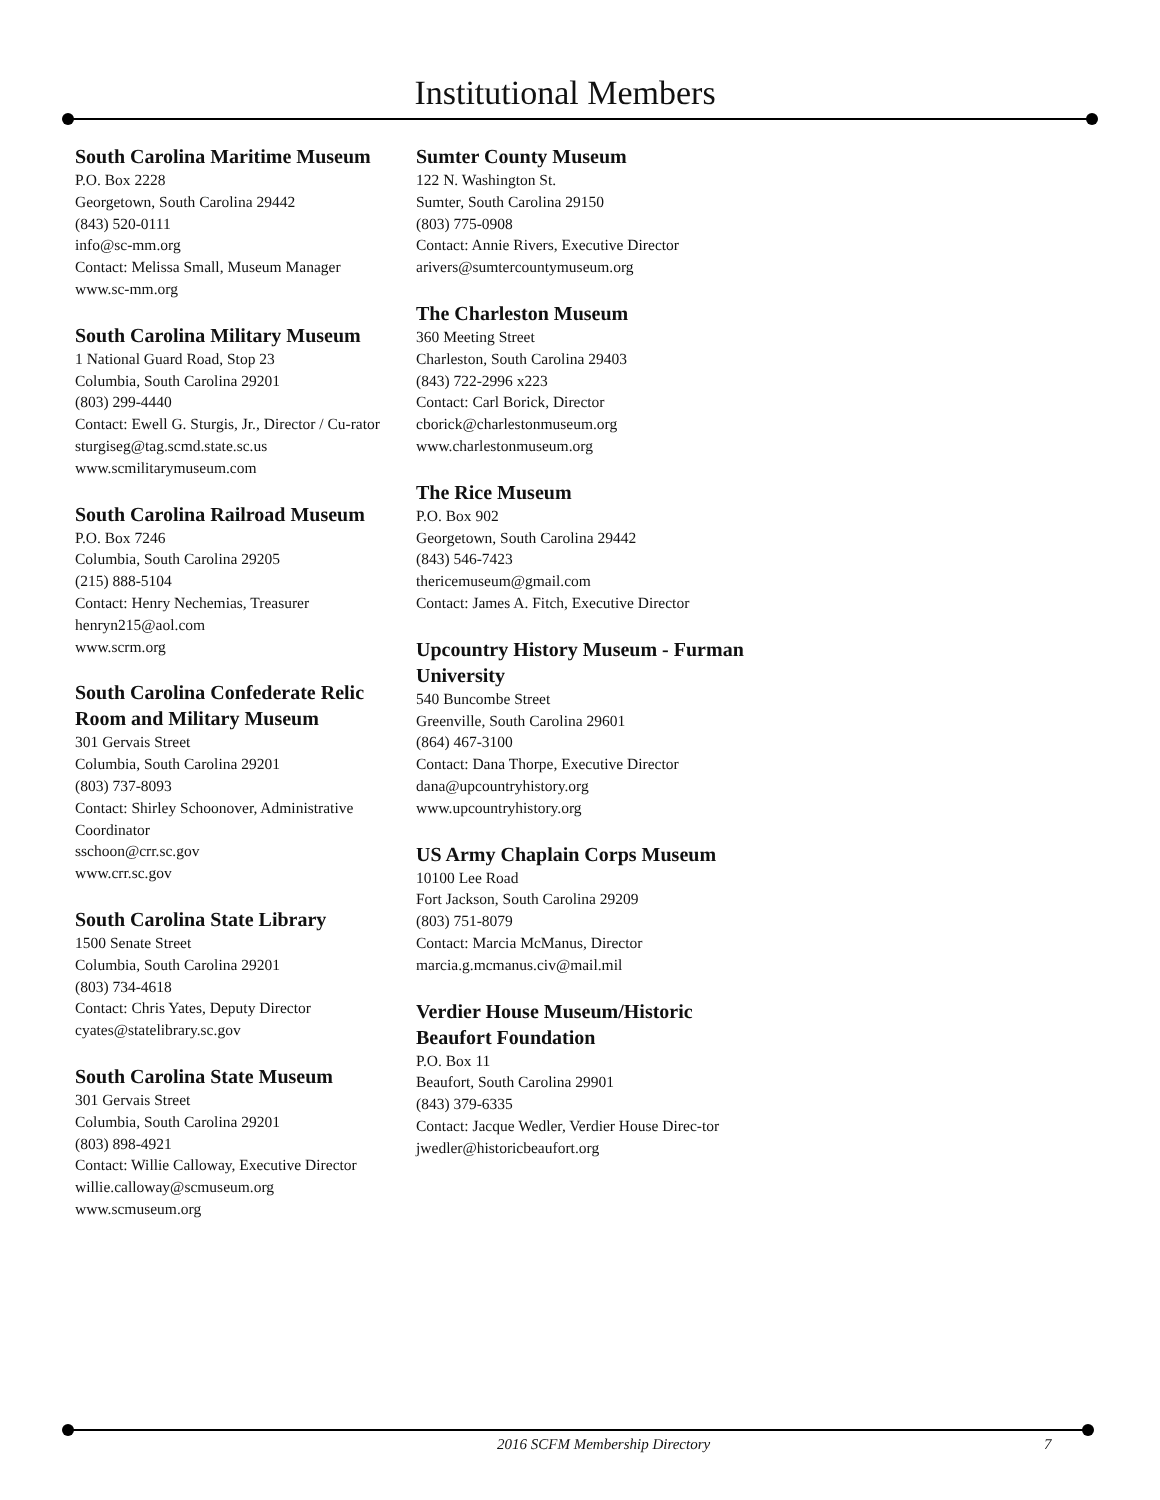Institutional Members
South Carolina Maritime Museum
P.O. Box 2228
Georgetown, South Carolina 29442
(843) 520-0111
info@sc-mm.org
Contact: Melissa Small, Museum Manager
www.sc-mm.org
South Carolina Military Museum
1 National Guard Road, Stop 23
Columbia, South Carolina 29201
(803) 299-4440
Contact: Ewell G. Sturgis, Jr., Director / Cu-rator
sturgiseg@tag.scmd.state.sc.us
www.scmilitarymuseum.com
South Carolina Railroad Museum
P.O. Box 7246
Columbia, South Carolina 29205
(215) 888-5104
Contact: Henry Nechemias, Treasurer
henryn215@aol.com
www.scrm.org
South Carolina Confederate Relic Room and Military Museum
301 Gervais Street
Columbia, South Carolina 29201
(803) 737-8093
Contact: Shirley Schoonover, Administrative Coordinator
sschoon@crr.sc.gov
www.crr.sc.gov
South Carolina State Library
1500 Senate Street
Columbia, South Carolina 29201
(803) 734-4618
Contact: Chris Yates, Deputy Director
cyates@statelibrary.sc.gov
South Carolina State Museum
301 Gervais Street
Columbia, South Carolina 29201
(803) 898-4921
Contact: Willie Calloway, Executive Director
willie.calloway@scmuseum.org
www.scmuseum.org
Sumter County Museum
122 N. Washington St.
Sumter, South Carolina 29150
(803) 775-0908
Contact: Annie Rivers, Executive Director
arivers@sumtercountymuseum.org
The Charleston Museum
360 Meeting Street
Charleston, South Carolina 29403
(843) 722-2996 x223
Contact: Carl Borick, Director
cborick@charlestonmuseum.org
www.charlestonmuseum.org
The Rice Museum
P.O. Box 902
Georgetown, South Carolina 29442
(843) 546-7423
thericemuseum@gmail.com
Contact: James A. Fitch, Executive Director
Upcountry History Museum - Furman University
540 Buncombe Street
Greenville, South Carolina 29601
(864) 467-3100
Contact: Dana Thorpe, Executive Director
dana@upcountryhistory.org
www.upcountryhistory.org
US Army Chaplain Corps Museum
10100 Lee Road
Fort Jackson, South Carolina 29209
(803) 751-8079
Contact: Marcia McManus, Director
marcia.g.mcmanus.civ@mail.mil
Verdier House Museum/Historic Beaufort Foundation
P.O. Box 11
Beaufort, South Carolina 29901
(843) 379-6335
Contact: Jacque Wedler, Verdier House Direc-tor jwedler@historicbeaufort.org
2016 SCFM Membership Directory 7